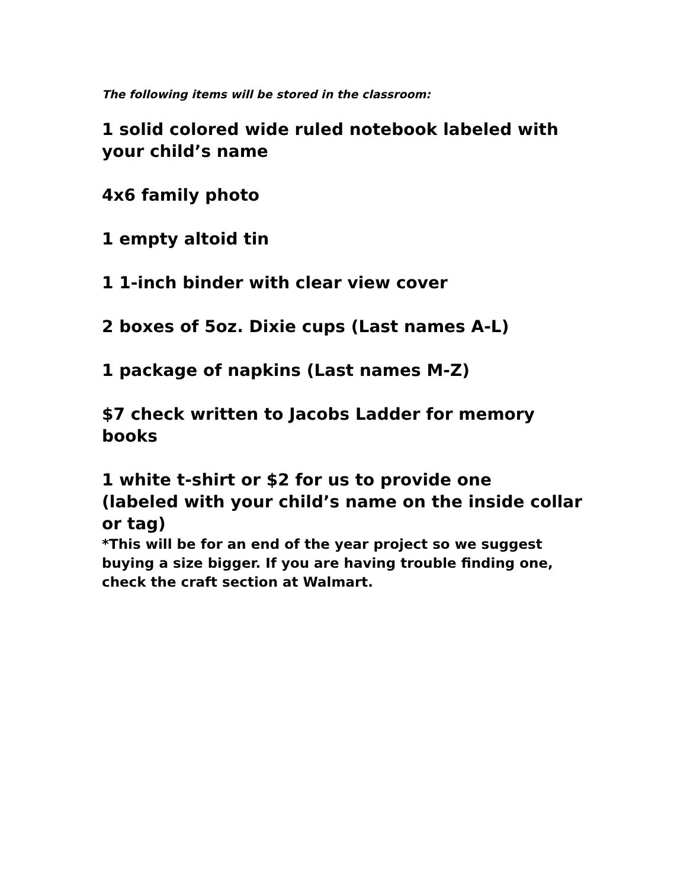The following items will be stored in the classroom:
1 solid colored wide ruled notebook labeled with your child’s name
4x6 family photo
1 empty altoid tin
1 1-inch binder with clear view cover
2 boxes of 5oz. Dixie cups (Last names A-L)
1 package of napkins (Last names M-Z)
$7 check written to Jacobs Ladder for memory books
1 white t-shirt or $2 for us to provide one
(labeled with your child’s name on the inside collar or tag)
*This will be for an end of the year project so we suggest buying a size bigger. If you are having trouble finding one, check the craft section at Walmart.